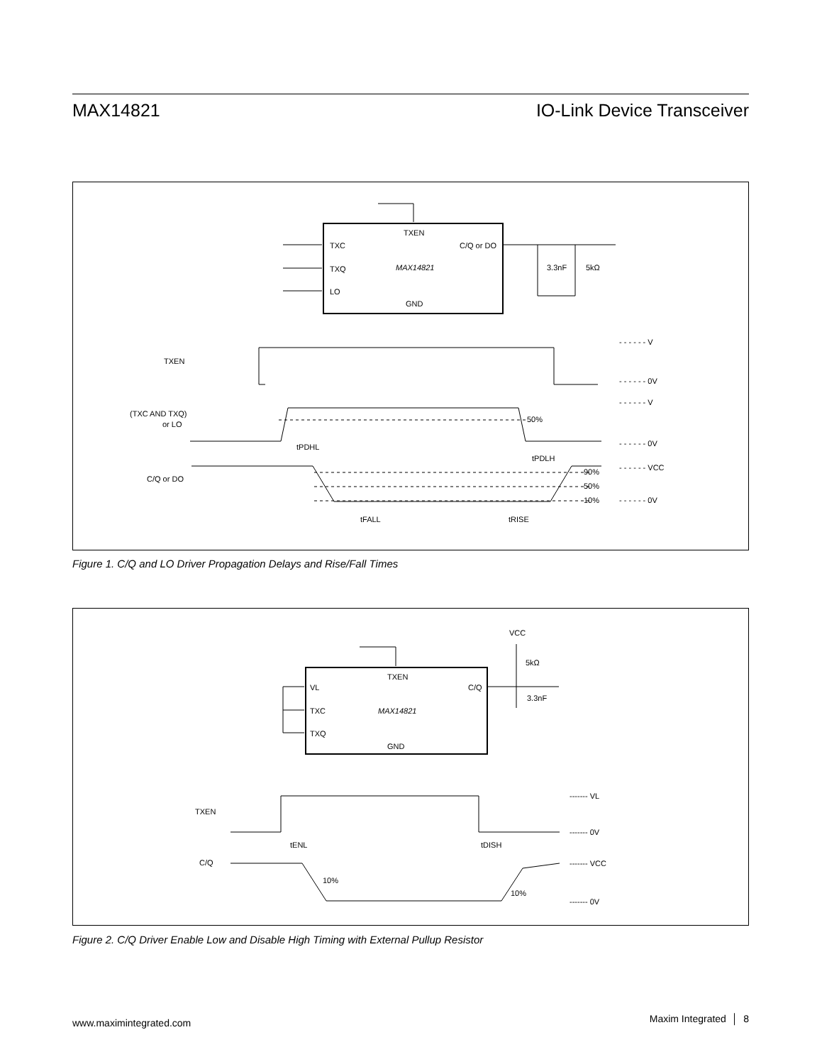MAX14821 IO-Link Device Transceiver
TXEN
TXC
TXQ
LO
MAX14821
C/Q or DO
GND
3.3nF
5kΩ
TXEN
(TXC AND TXQ)
or LO
C/Q or DO
- - - - - - V
- - - - - - 0V
- - - - - - V
- - - - - - 0V
- - - - - - VCC
- - - - - - 0V
50%
90%
50%
10%
tPDHL
tPDLH
tFALL
tRISE
Figure 1. C/Q and LO Driver Propagation Delays and Rise/Fall Times
TXEN
VL
TXC
TXQ
MAX14821
C/Q
GND
VCC
5kΩ
3.3nF
TXEN
C/Q
------- VL
------- 0V
------- VCC
------- 0V
tENL
tDISH
10%
10%
Figure 2. C/Q Driver Enable Low and Disable High Timing with External Pullup Resistor
www.maximintegrated.com Maxim Integrated │ 8